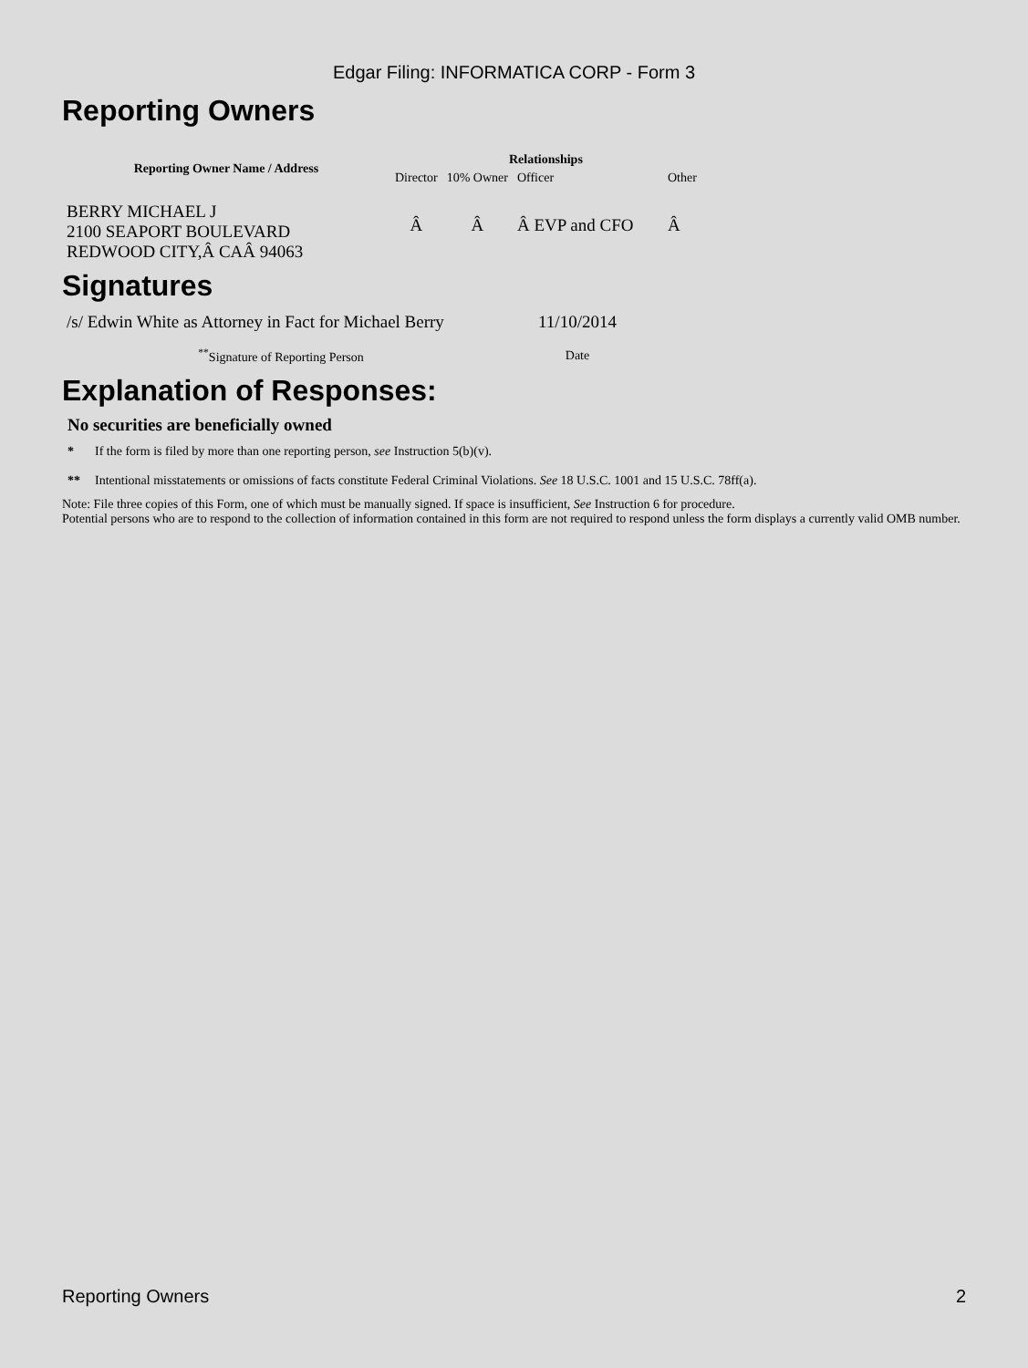Edgar Filing: INFORMATICA CORP - Form 3
Reporting Owners
| Reporting Owner Name / Address | Relationships | | | |
| --- | --- | --- | --- | --- |
| | Director | 10% Owner | Officer | Other |
| BERRY MICHAEL J 2100 SEAPORT BOULEVARD REDWOOD CITY,Â CAÂ 94063 | Â | Â | Â EVP and CFO | Â |
Signatures
| /s/ Edwin White as Attorney in Fact for Michael Berry | 11/10/2014 |
| <sup>**</sup> Signature of Reporting Person | Date |
Explanation of Responses:
No securities are beneficially owned
* If the form is filed by more than one reporting person, see Instruction 5(b)(v).
** Intentional misstatements or omissions of facts constitute Federal Criminal Violations. See 18 U.S.C. 1001 and 15 U.S.C. 78ff(a).
Note: File three copies of this Form, one of which must be manually signed. If space is insufficient, See Instruction 6 for procedure.
Potential persons who are to respond to the collection of information contained in this form are not required to respond unless the form displays a currently valid OMB number.
Reporting Owners 2